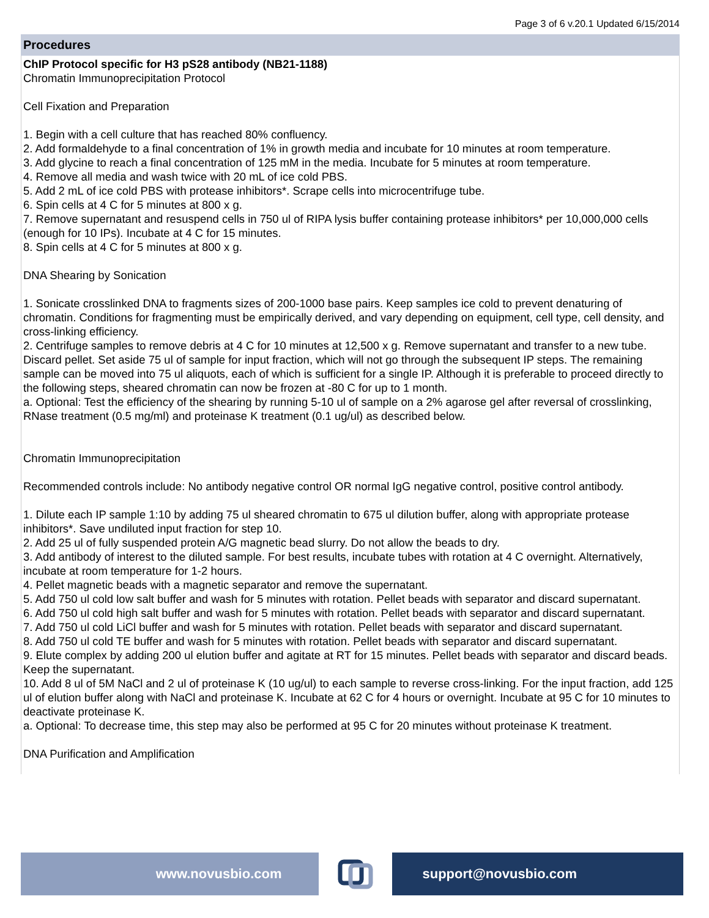Page 3 of 6 v.20.1 Updated 6/15/2014
Procedures
ChIP Protocol specific for H3 pS28 antibody (NB21-1188)
Chromatin Immunoprecipitation Protocol
Cell Fixation and Preparation
1. Begin with a cell culture that has reached 80% confluency.
2. Add formaldehyde to a final concentration of 1% in growth media and incubate for 10 minutes at room temperature.
3. Add glycine to reach a final concentration of 125 mM in the media. Incubate for 5 minutes at room temperature.
4. Remove all media and wash twice with 20 mL of ice cold PBS.
5. Add 2 mL of ice cold PBS with protease inhibitors*. Scrape cells into microcentrifuge tube.
6. Spin cells at 4 C for 5 minutes at 800 x g.
7. Remove supernatant and resuspend cells in 750 ul of RIPA lysis buffer containing protease inhibitors* per 10,000,000 cells (enough for 10 IPs). Incubate at 4 C for 15 minutes.
8. Spin cells at 4 C for 5 minutes at 800 x g.
DNA Shearing by Sonication
1. Sonicate crosslinked DNA to fragments sizes of 200-1000 base pairs. Keep samples ice cold to prevent denaturing of chromatin. Conditions for fragmenting must be empirically derived, and vary depending on equipment, cell type, cell density, and cross-linking efficiency.
2. Centrifuge samples to remove debris at 4 C for 10 minutes at 12,500 x g. Remove supernatant and transfer to a new tube. Discard pellet. Set aside 75 ul of sample for input fraction, which will not go through the subsequent IP steps. The remaining sample can be moved into 75 ul aliquots, each of which is sufficient for a single IP. Although it is preferable to proceed directly to the following steps, sheared chromatin can now be frozen at -80 C for up to 1 month.
a. Optional: Test the efficiency of the shearing by running 5-10 ul of sample on a 2% agarose gel after reversal of crosslinking, RNase treatment (0.5 mg/ml) and proteinase K treatment (0.1 ug/ul) as described below.
Chromatin Immunoprecipitation
Recommended controls include: No antibody negative control OR normal IgG negative control, positive control antibody.
1. Dilute each IP sample 1:10 by adding 75 ul sheared chromatin to 675 ul dilution buffer, along with appropriate protease inhibitors*. Save undiluted input fraction for step 10.
2. Add 25 ul of fully suspended protein A/G magnetic bead slurry. Do not allow the beads to dry.
3. Add antibody of interest to the diluted sample. For best results, incubate tubes with rotation at 4 C overnight. Alternatively, incubate at room temperature for 1-2 hours.
4. Pellet magnetic beads with a magnetic separator and remove the supernatant.
5. Add 750 ul cold low salt buffer and wash for 5 minutes with rotation. Pellet beads with separator and discard supernatant.
6. Add 750 ul cold high salt buffer and wash for 5 minutes with rotation. Pellet beads with separator and discard supernatant.
7. Add 750 ul cold LiCl buffer and wash for 5 minutes with rotation. Pellet beads with separator and discard supernatant.
8. Add 750 ul cold TE buffer and wash for 5 minutes with rotation. Pellet beads with separator and discard supernatant.
9. Elute complex by adding 200 ul elution buffer and agitate at RT for 15 minutes. Pellet beads with separator and discard beads. Keep the supernatant.
10. Add 8 ul of 5M NaCl and 2 ul of proteinase K (10 ug/ul) to each sample to reverse cross-linking. For the input fraction, add 125 ul of elution buffer along with NaCl and proteinase K. Incubate at 62 C for 4 hours or overnight. Incubate at 95 C for 10 minutes to deactivate proteinase K.
a. Optional: To decrease time, this step may also be performed at 95 C for 20 minutes without proteinase K treatment.
DNA Purification and Amplification
www.novusbio.com support@novusbio.com